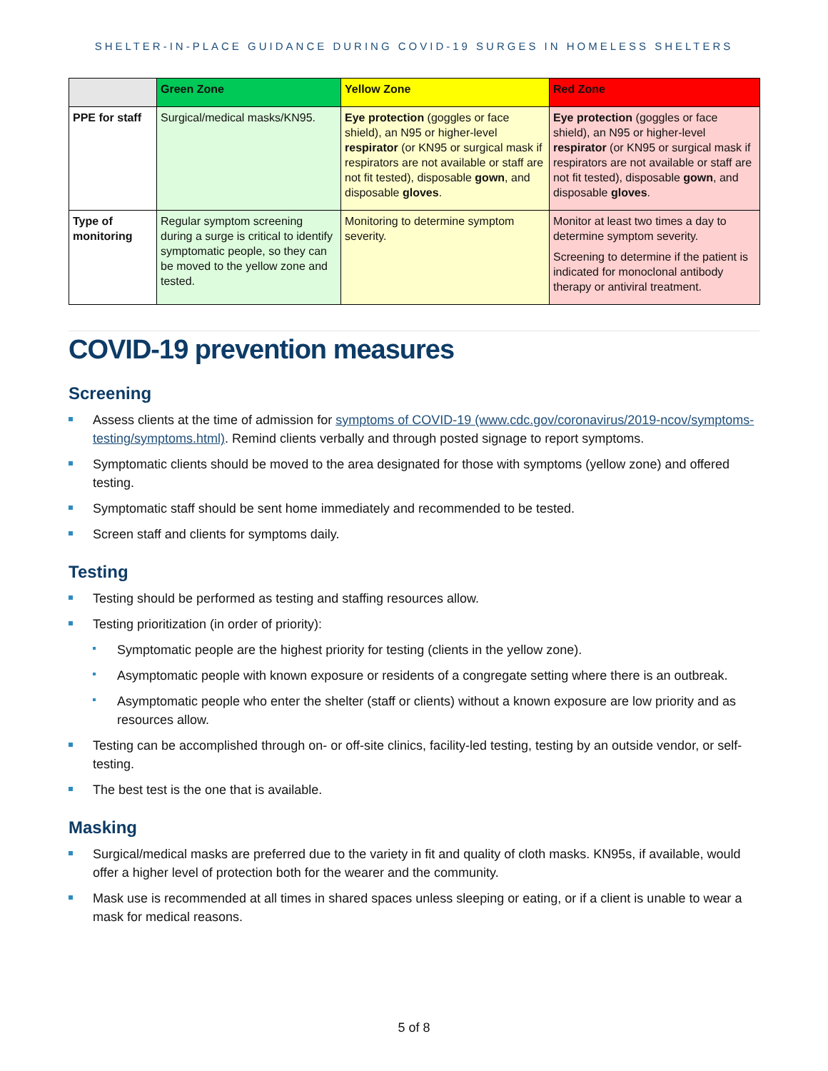SHELTER-IN-PLACE GUIDANCE DURING COVID-19 SURGES IN HOMELESS SHELTERS
| | Green Zone | Yellow Zone | Red Zone |
| --- | --- | --- | --- |
| PPE for staff | Surgical/medical masks/KN95. | Eye protection (goggles or face shield), an N95 or higher-level respirator (or KN95 or surgical mask if respirators are not available or staff are not fit tested), disposable gown , and disposable gloves . | Eye protection (goggles or face shield), an N95 or higher-level respirator (or KN95 or surgical mask if respirators are not available or staff are not fit tested), disposable gown , and disposable gloves . |
| Type of monitoring | Regular symptom screening during a surge is critical to identify symptomatic people, so they can be moved to the yellow zone and tested. | Monitoring to determine symptom severity. | Monitor at least two times a day to determine symptom severity. Screening to determine if the patient is indicated for monoclonal antibody therapy or antiviral treatment. |
COVID-19 prevention measures
Screening
Assess clients at the time of admission for symptoms of COVID-19 (www.cdc.gov/coronavirus/2019-ncov/symptoms-testing/symptoms.html). Remind clients verbally and through posted signage to report symptoms.
Symptomatic clients should be moved to the area designated for those with symptoms (yellow zone) and offered testing.
Symptomatic staff should be sent home immediately and recommended to be tested.
Screen staff and clients for symptoms daily.
Testing
Testing should be performed as testing and staffing resources allow.
Testing prioritization (in order of priority):
Symptomatic people are the highest priority for testing (clients in the yellow zone).
Asymptomatic people with known exposure or residents of a congregate setting where there is an outbreak.
Asymptomatic people who enter the shelter (staff or clients) without a known exposure are low priority and as resources allow.
Testing can be accomplished through on- or off-site clinics, facility-led testing, testing by an outside vendor, or self-testing.
The best test is the one that is available.
Masking
Surgical/medical masks are preferred due to the variety in fit and quality of cloth masks. KN95s, if available, would offer a higher level of protection both for the wearer and the community.
Mask use is recommended at all times in shared spaces unless sleeping or eating, or if a client is unable to wear a mask for medical reasons.
5 of 8